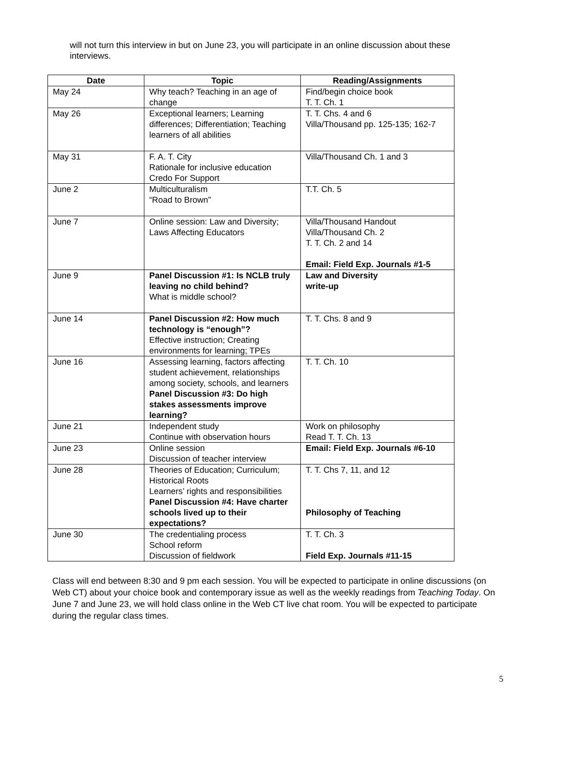will not turn this interview in but on June 23, you will participate in an online discussion about these interviews.
| Date | Topic | Reading/Assignments |
| --- | --- | --- |
| May 24 | Why teach? Teaching in an age of change | Find/begin choice book T. T. Ch. 1 |
| May 26 | Exceptional learners; Learning differences; Differentiation; Teaching learners of all abilities | T. T. Chs. 4 and 6 Villa/Thousand pp. 125-135; 162-7 |
| May 31 | F. A. T. City Rationale for inclusive education Credo For Support | Villa/Thousand Ch. 1 and 3 |
| June 2 | Multiculturalism “Road to Brown” | T.T. Ch. 5 |
| June 7 | Online session: Law and Diversity; Laws Affecting Educators | Villa/Thousand Handout Villa/Thousand Ch. 2 T. T. Ch. 2 and 14 Email: Field Exp. Journals #1-5 |
| June 9 | Panel Discussion #1: Is NCLB truly leaving no child behind? What is middle school? | Law and Diversity write-up |
| June 14 | Panel Discussion #2: How much technology is “enough”? Effective instruction; Creating environments for learning; TPEs | T. T. Chs. 8 and 9 |
| June 16 | Assessing learning, factors affecting student achievement, relationships among society, schools, and learners Panel Discussion #3: Do high stakes assessments improve learning? | T. T. Ch. 10 |
| June 21 | Independent study Continue with observation hours | Work on philosophy Read T. T. Ch. 13 |
| June 23 | Online session Discussion of teacher interview | Email: Field Exp. Journals #6-10 |
| June 28 | Theories of Education; Curriculum; Historical Roots Learners’ rights and responsibilities Panel Discussion #4: Have charter schools lived up to their expectations? | T. T. Chs 7, 11, and 12 Philosophy of Teaching |
| June 30 | The credentialing process School reform Discussion of fieldwork | T. T. Ch. 3 Field Exp. Journals #11-15 |
Class will end between 8:30 and 9 pm each session. You will be expected to participate in online discussions (on Web CT) about your choice book and contemporary issue as well as the weekly readings from Teaching Today. On June 7 and June 23, we will hold class online in the Web CT live chat room. You will be expected to participate during the regular class times.
5